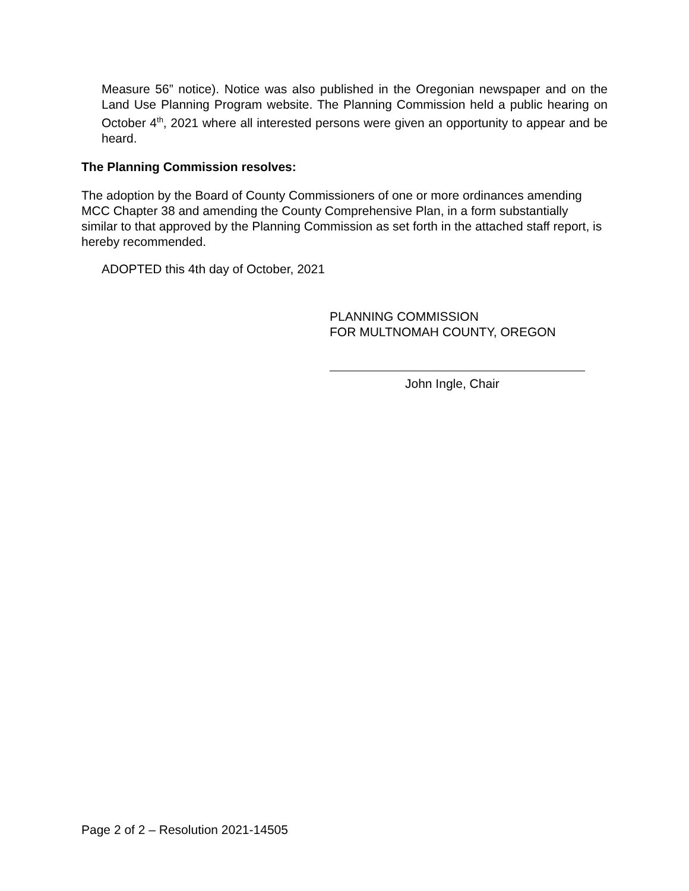Measure 56” notice). Notice was also published in the Oregonian newspaper and on the Land Use Planning Program website. The Planning Commission held a public hearing on October 4<sup>th</sup>, 2021 where all interested persons were given an opportunity to appear and be heard.
The Planning Commission resolves:
The adoption by the Board of County Commissioners of one or more ordinances amending MCC Chapter 38 and amending the County Comprehensive Plan, in a form substantially similar to that approved by the Planning Commission as set forth in the attached staff report, is hereby recommended.
ADOPTED this 4th day of October, 2021
PLANNING COMMISSION
FOR MULTNOMAH COUNTY, OREGON
John Ingle, Chair
Page 2 of 2 – Resolution 2021-14505